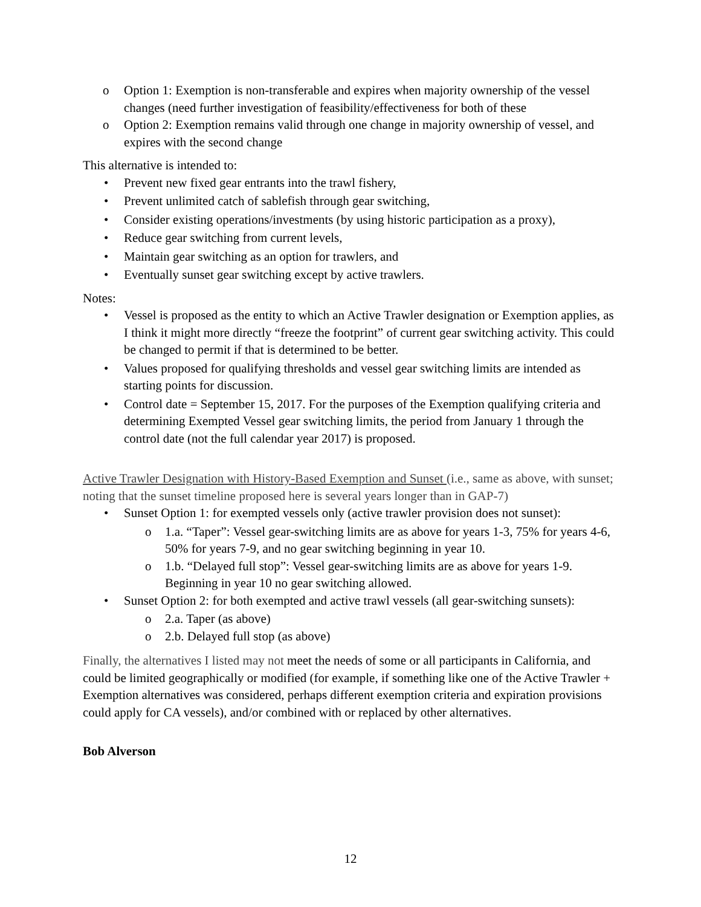o Option 1: Exemption is non-transferable and expires when majority ownership of the vessel changes (need further investigation of feasibility/effectiveness for both of these
o Option 2: Exemption remains valid through one change in majority ownership of vessel, and expires with the second change
This alternative is intended to:
• Prevent new fixed gear entrants into the trawl fishery,
• Prevent unlimited catch of sablefish through gear switching,
• Consider existing operations/investments (by using historic participation as a proxy),
• Reduce gear switching from current levels,
• Maintain gear switching as an option for trawlers, and
• Eventually sunset gear switching except by active trawlers.
Notes:
• Vessel is proposed as the entity to which an Active Trawler designation or Exemption applies, as I think it might more directly “freeze the footprint” of current gear switching activity. This could be changed to permit if that is determined to be better.
• Values proposed for qualifying thresholds and vessel gear switching limits are intended as starting points for discussion.
• Control date = September 15, 2017. For the purposes of the Exemption qualifying criteria and determining Exempted Vessel gear switching limits, the period from January 1 through the control date (not the full calendar year 2017) is proposed.
Active Trawler Designation with History-Based Exemption and Sunset (i.e., same as above, with sunset; noting that the sunset timeline proposed here is several years longer than in GAP-7)
• Sunset Option 1: for exempted vessels only (active trawler provision does not sunset):
o 1.a. “Taper”: Vessel gear-switching limits are as above for years 1-3, 75% for years 4-6, 50% for years 7-9, and no gear switching beginning in year 10.
o 1.b. “Delayed full stop”: Vessel gear-switching limits are as above for years 1-9. Beginning in year 10 no gear switching allowed.
• Sunset Option 2: for both exempted and active trawl vessels (all gear-switching sunsets):
o 2.a. Taper (as above)
o 2.b. Delayed full stop (as above)
Finally, the alternatives I listed may not meet the needs of some or all participants in California, and could be limited geographically or modified (for example, if something like one of the Active Trawler + Exemption alternatives was considered, perhaps different exemption criteria and expiration provisions could apply for CA vessels), and/or combined with or replaced by other alternatives.
Bob Alverson
12